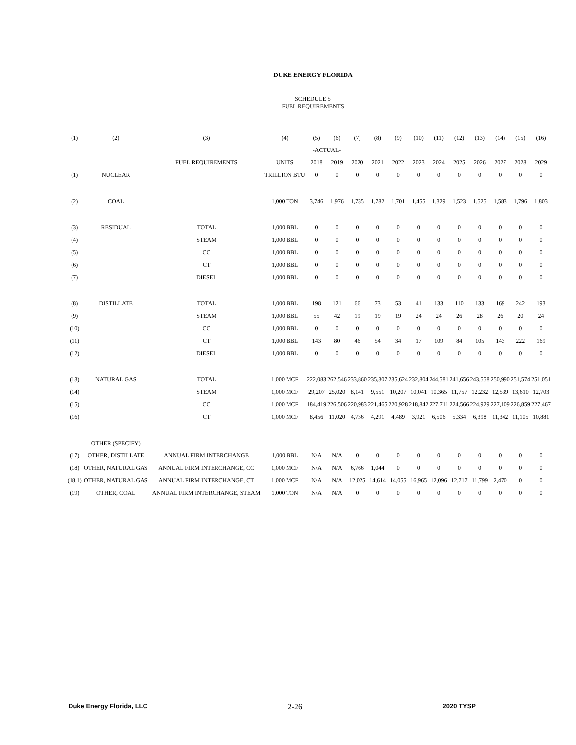DUKE ENERGY FLORIDA
SCHEDULE 5
FUEL REQUIREMENTS
| (1) | (2) | (3) | (4) | (5) | (6) | (7) | (8) | (9) | (10) | (11) | (12) | (13) | (14) | (15) | (16) |
| | | | | -ACTUAL- | | | | | | | | | | | |
| | | FUEL REQUIREMENTS | UNITS | 2018 | 2019 | 2020 | 2021 | 2022 | 2023 | 2024 | 2025 | 2026 | 2027 | 2028 | 2029 |
| (1) | NUCLEAR | | TRILLION BTU | 0 | 0 | 0 | 0 | 0 | 0 | 0 | 0 | 0 | 0 | 0 | 0 |
| (2) | COAL | | 1,000 TON | 3,746 | 1,976 | 1,735 | 1,782 | 1,701 | 1,455 | 1,329 | 1,523 | 1,525 | 1,583 | 1,796 | 1,803 |
| (3) | RESIDUAL | TOTAL | 1,000 BBL | 0 | 0 | 0 | 0 | 0 | 0 | 0 | 0 | 0 | 0 | 0 | 0 |
| (4) | | STEAM | 1,000 BBL | 0 | 0 | 0 | 0 | 0 | 0 | 0 | 0 | 0 | 0 | 0 | 0 |
| (5) | | CC | 1,000 BBL | 0 | 0 | 0 | 0 | 0 | 0 | 0 | 0 | 0 | 0 | 0 | 0 |
| (6) | | CT | 1,000 BBL | 0 | 0 | 0 | 0 | 0 | 0 | 0 | 0 | 0 | 0 | 0 | 0 |
| (7) | | DIESEL | 1,000 BBL | 0 | 0 | 0 | 0 | 0 | 0 | 0 | 0 | 0 | 0 | 0 | 0 |
| (8) | DISTILLATE | TOTAL | 1,000 BBL | 198 | 121 | 66 | 73 | 53 | 41 | 133 | 110 | 133 | 169 | 242 | 193 |
| (9) | | STEAM | 1,000 BBL | 55 | 42 | 19 | 19 | 19 | 24 | 24 | 26 | 28 | 26 | 20 | 24 |
| (10) | | CC | 1,000 BBL | 0 | 0 | 0 | 0 | 0 | 0 | 0 | 0 | 0 | 0 | 0 | 0 |
| (11) | | CT | 1,000 BBL | 143 | 80 | 46 | 54 | 34 | 17 | 109 | 84 | 105 | 143 | 222 | 169 |
| (12) | | DIESEL | 1,000 BBL | 0 | 0 | 0 | 0 | 0 | 0 | 0 | 0 | 0 | 0 | 0 | 0 |
| (13) | NATURAL GAS | TOTAL | 1,000 MCF | 222,083 | 262,546 | 233,860 | 235,307 | 235,624 | 232,804 | 244,581 | 241,656 | 243,558 | 250,990 | 251,574 | 251,051 |
| (14) | | STEAM | 1,000 MCF | 29,207 | 25,020 | 8,141 | 9,551 | 10,207 | 10,041 | 10,365 | 11,757 | 12,232 | 12,539 | 13,610 | 12,703 |
| (15) | | CC | 1,000 MCF | 184,419 | 226,506 | 220,983 | 221,465 | 220,928 | 218,842 | 227,711 | 224,566 | 224,929 | 227,109 | 226,859 | 227,467 |
| (16) | | CT | 1,000 MCF | 8,456 | 11,020 | 4,736 | 4,291 | 4,489 | 3,921 | 6,506 | 5,334 | 6,398 | 11,342 | 11,105 | 10,881 |
| | OTHER (SPECIFY) | | | | | | | | | | | | | | |
| (17) | OTHER, DISTILLATE | ANNUAL FIRM INTERCHANGE | 1,000 BBL | N/A | N/A | 0 | 0 | 0 | 0 | 0 | 0 | 0 | 0 | 0 | 0 |
| (18) | OTHER, NATURAL GAS | ANNUAL FIRM INTERCHANGE, CC | 1,000 MCF | N/A | N/A | 6,766 | 1,044 | 0 | 0 | 0 | 0 | 0 | 0 | 0 | 0 |
| (18.1) | OTHER, NATURAL GAS | ANNUAL FIRM INTERCHANGE, CT | 1,000 MCF | N/A | N/A | 12,025 | 14,614 | 14,055 | 16,965 | 12,096 | 12,717 | 11,799 | 2,470 | 0 | 0 |
| (19) | OTHER, COAL | ANNUAL FIRM INTERCHANGE, STEAM | 1,000 TON | N/A | N/A | 0 | 0 | 0 | 0 | 0 | 0 | 0 | 0 | 0 | 0 |
Duke Energy Florida, LLC 2-26 2020 TYSP